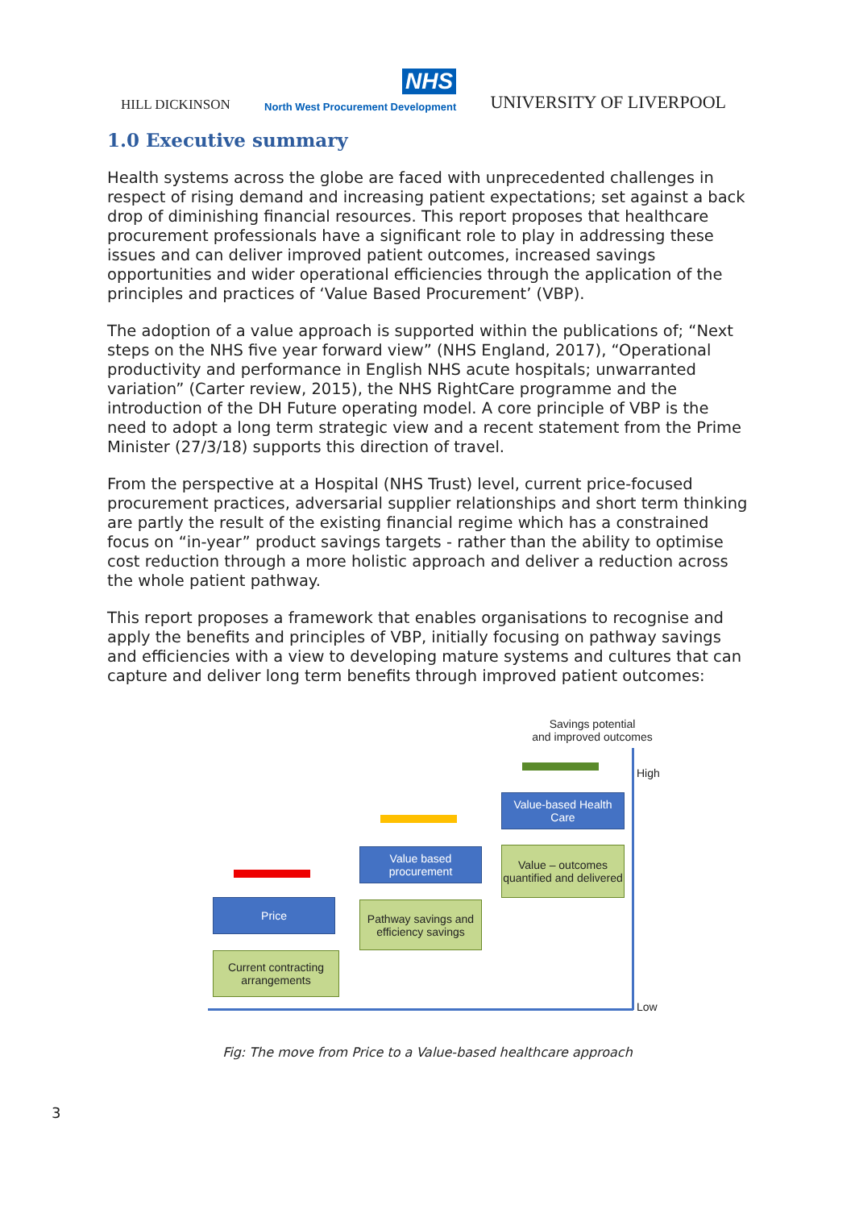HILL DICKINSON
NHS
North West Procurement Development
UNIVERSITY OF LIVERPOOL
1.0 Executive summary
Health systems across the globe are faced with unprecedented challenges in respect of rising demand and increasing patient expectations; set against a back drop of diminishing financial resources. This report proposes that healthcare procurement professionals have a significant role to play in addressing these issues and can deliver improved patient outcomes, increased savings opportunities and wider operational efficiencies through the application of the principles and practices of ‘Value Based Procurement’ (VBP).
The adoption of a value approach is supported within the publications of; “Next steps on the NHS five year forward view” (NHS England, 2017), “Operational productivity and performance in English NHS acute hospitals; unwarranted variation” (Carter review, 2015), the NHS RightCare programme and the introduction of the DH Future operating model. A core principle of VBP is the need to adopt a long term strategic view and a recent statement from the Prime Minister (27/3/18) supports this direction of travel.
From the perspective at a Hospital (NHS Trust) level, current price-focused procurement practices, adversarial supplier relationships and short term thinking are partly the result of the existing financial regime which has a constrained focus on “in-year” product savings targets - rather than the ability to optimise cost reduction through a more holistic approach and deliver a reduction across the whole patient pathway.
This report proposes a framework that enables organisations to recognise and apply the benefits and principles of VBP, initially focusing on pathway savings and efficiencies with a view to developing mature systems and cultures that can capture and deliver long term benefits through improved patient outcomes:
Savings potential
and improved outcomes
High
Low
Value-based Health Care
Value – outcomes quantified and delivered
Value based procurement
Pathway savings and efficiency savings
Price
Current contracting arrangements
Fig: The move from Price to a Value-based healthcare approach
3